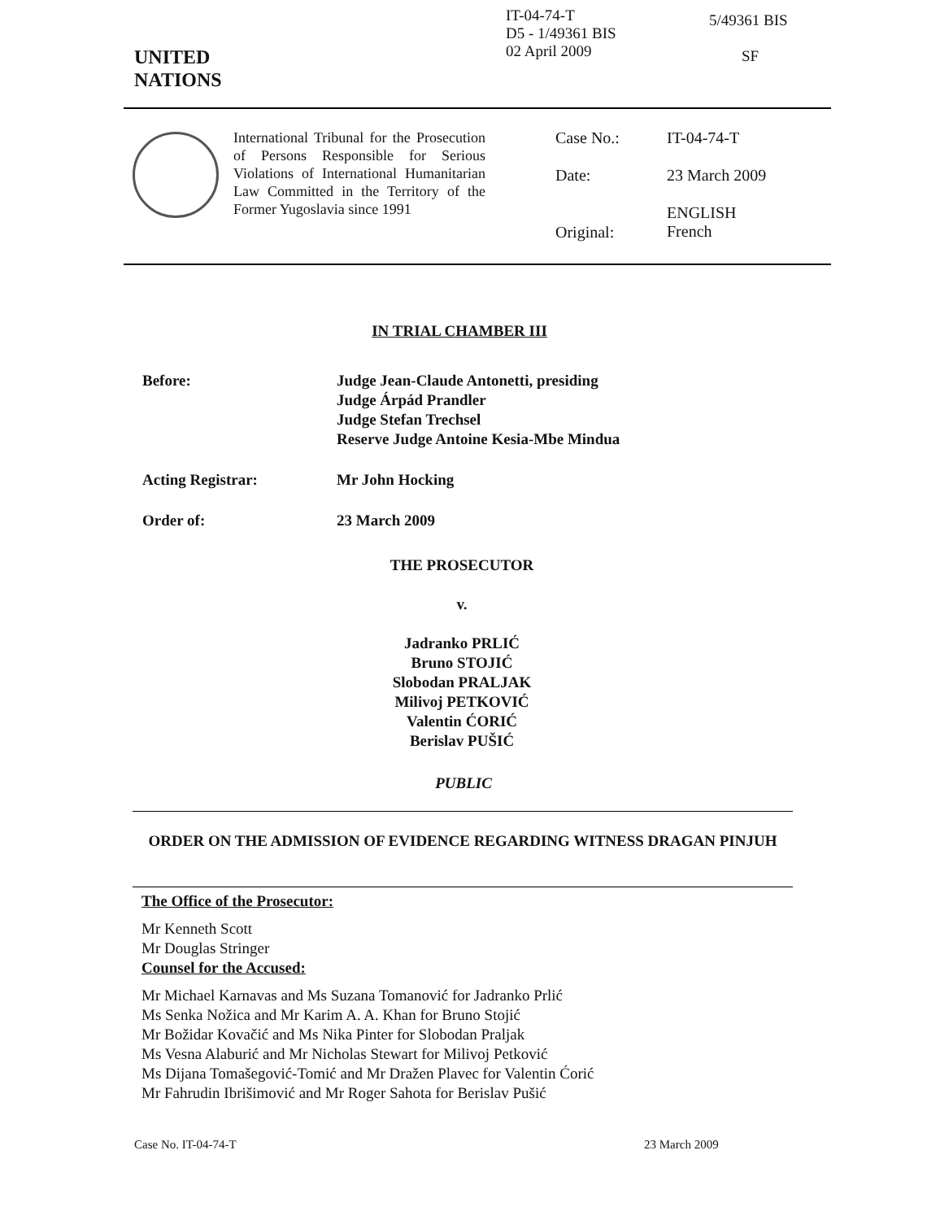IT-04-74-T
D5 - 1/49361 BIS
02 April 2009
5/49361 BIS
SF
UNITED
NATIONS
International Tribunal for the Prosecution of Persons Responsible for Serious Violations of International Humanitarian Law Committed in the Territory of the Former Yugoslavia since 1991
| Case No.: | IT-04-74-T |
| Date: | 23 March 2009 |
| Original: | ENGLISH French |
IN TRIAL CHAMBER III
| Before: | Judge Jean-Claude Antonetti, presiding Judge Árpád Prandler Judge Stefan Trechsel Reserve Judge Antoine Kesia-Mbe Mindua |
| Acting Registrar: | Mr John Hocking |
| Order of: | 23 March 2009 |
THE PROSECUTOR
v.
Jadranko PRLIĆ
Bruno STOJIĆ
Slobodan PRALJAK
Milivoj PETKOVIĆ
Valentin ĆORIĆ
Berislav PUŠIĆ
PUBLIC
ORDER ON THE ADMISSION OF EVIDENCE REGARDING WITNESS DRAGAN PINJUH
The Office of the Prosecutor:
Mr Kenneth Scott
Mr Douglas Stringer
Counsel for the Accused:
Mr Michael Karnavas and Ms Suzana Tomanović for Jadranko Prlić
Ms Senka Nožica and Mr Karim A. A. Khan for Bruno Stojić
Mr Božidar Kovačić and Ms Nika Pinter for Slobodan Praljak
Ms Vesna Alaburić and Mr Nicholas Stewart for Milivoj Petković
Ms Dijana Tomašegović-Tomić and Mr Dražen Plavec for Valentin Ćorić
Mr Fahrudin Ibrišimović and Mr Roger Sahota for Berislav Pušić
Case No. IT-04-74-T 23 March 2009